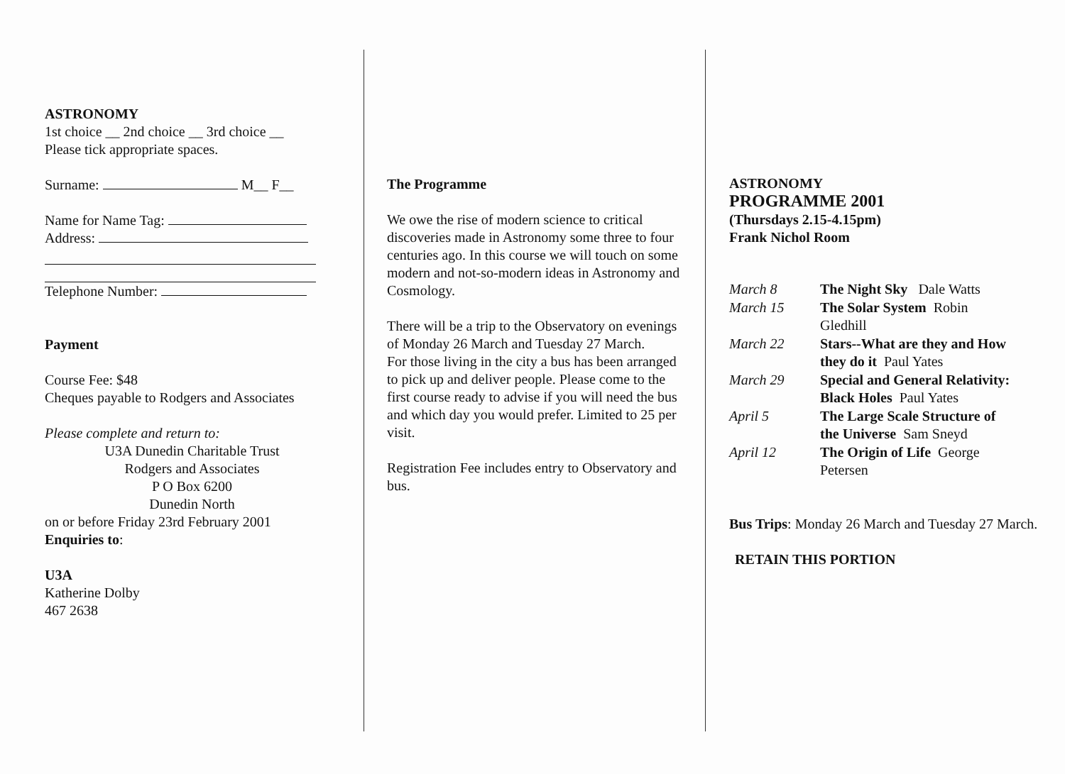ASTRONOMY
1st choice __ 2nd choice __ 3rd choice __
Please tick appropriate spaces.
Surname: M__ F__
Name for Name Tag:
Address:
Telephone Number:
Payment
Course Fee: $48
Cheques payable to Rodgers and Associates
Please complete and return to:
U3A Dunedin Charitable Trust
Rodgers and Associates
P O Box 6200
Dunedin North
on or before Friday 23rd February 2001
Enquiries to:
U3A
Katherine Dolby
467 2638
The Programme
We owe the rise of modern science to critical discoveries made in Astronomy some three to four centuries ago. In this course we will touch on some modern and not-so-modern ideas in Astronomy and Cosmology.
There will be a trip to the Observatory on evenings of Monday 26 March and Tuesday 27 March.
For those living in the city a bus has been arranged to pick up and deliver people. Please come to the first course ready to advise if you will need the bus and which day you would prefer. Limited to 25 per visit.
Registration Fee includes entry to Observatory and bus.
ASTRONOMY
PROGRAMME 2001
(Thursdays 2.15-4.15pm)
Frank Nichol Room
| March 8 | The Night Sky Dale Watts |
| March 15 | The Solar System Robin Gledhill |
| March 22 | Stars--What are they and How they do it Paul Yates |
| March 29 | Special and General Relativity: Black Holes Paul Yates |
| April 5 | The Large Scale Structure of the Universe Sam Sneyd |
| April 12 | The Origin of Life George Petersen |
Bus Trips: Monday 26 March and Tuesday 27 March.
RETAIN THIS PORTION